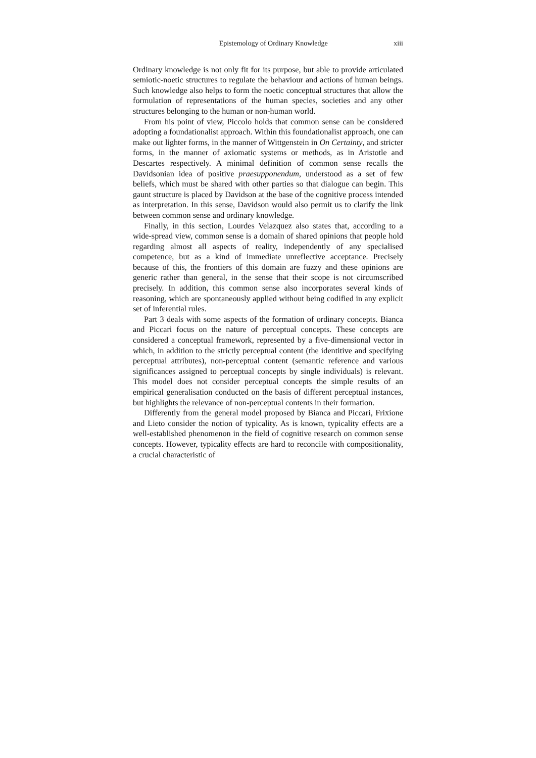Epistemology of Ordinary Knowledge xiii
Ordinary knowledge is not only fit for its purpose, but able to provide articulated semiotic-noetic structures to regulate the behaviour and actions of human beings. Such knowledge also helps to form the noetic conceptual structures that allow the formulation of representations of the human species, societies and any other structures belonging to the human or non-human world.
From his point of view, Piccolo holds that common sense can be considered adopting a foundationalist approach. Within this foundationalist approach, one can make out lighter forms, in the manner of Wittgenstein in On Certainty, and stricter forms, in the manner of axiomatic systems or methods, as in Aristotle and Descartes respectively. A minimal definition of common sense recalls the Davidsonian idea of positive praesupponendum, understood as a set of few beliefs, which must be shared with other parties so that dialogue can begin. This gaunt structure is placed by Davidson at the base of the cognitive process intended as interpretation. In this sense, Davidson would also permit us to clarify the link between common sense and ordinary knowledge.
Finally, in this section, Lourdes Velazquez also states that, according to a wide-spread view, common sense is a domain of shared opinions that people hold regarding almost all aspects of reality, independently of any specialised competence, but as a kind of immediate unreflective acceptance. Precisely because of this, the frontiers of this domain are fuzzy and these opinions are generic rather than general, in the sense that their scope is not circumscribed precisely. In addition, this common sense also incorporates several kinds of reasoning, which are spontaneously applied without being codified in any explicit set of inferential rules.
Part 3 deals with some aspects of the formation of ordinary concepts. Bianca and Piccari focus on the nature of perceptual concepts. These concepts are considered a conceptual framework, represented by a five-dimensional vector in which, in addition to the strictly perceptual content (the identitive and specifying perceptual attributes), non-perceptual content (semantic reference and various significances assigned to perceptual concepts by single individuals) is relevant. This model does not consider perceptual concepts the simple results of an empirical generalisation conducted on the basis of different perceptual instances, but highlights the relevance of non-perceptual contents in their formation.
Differently from the general model proposed by Bianca and Piccari, Frixione and Lieto consider the notion of typicality. As is known, typicality effects are a well-established phenomenon in the field of cognitive research on common sense concepts. However, typicality effects are hard to reconcile with compositionality, a crucial characteristic of